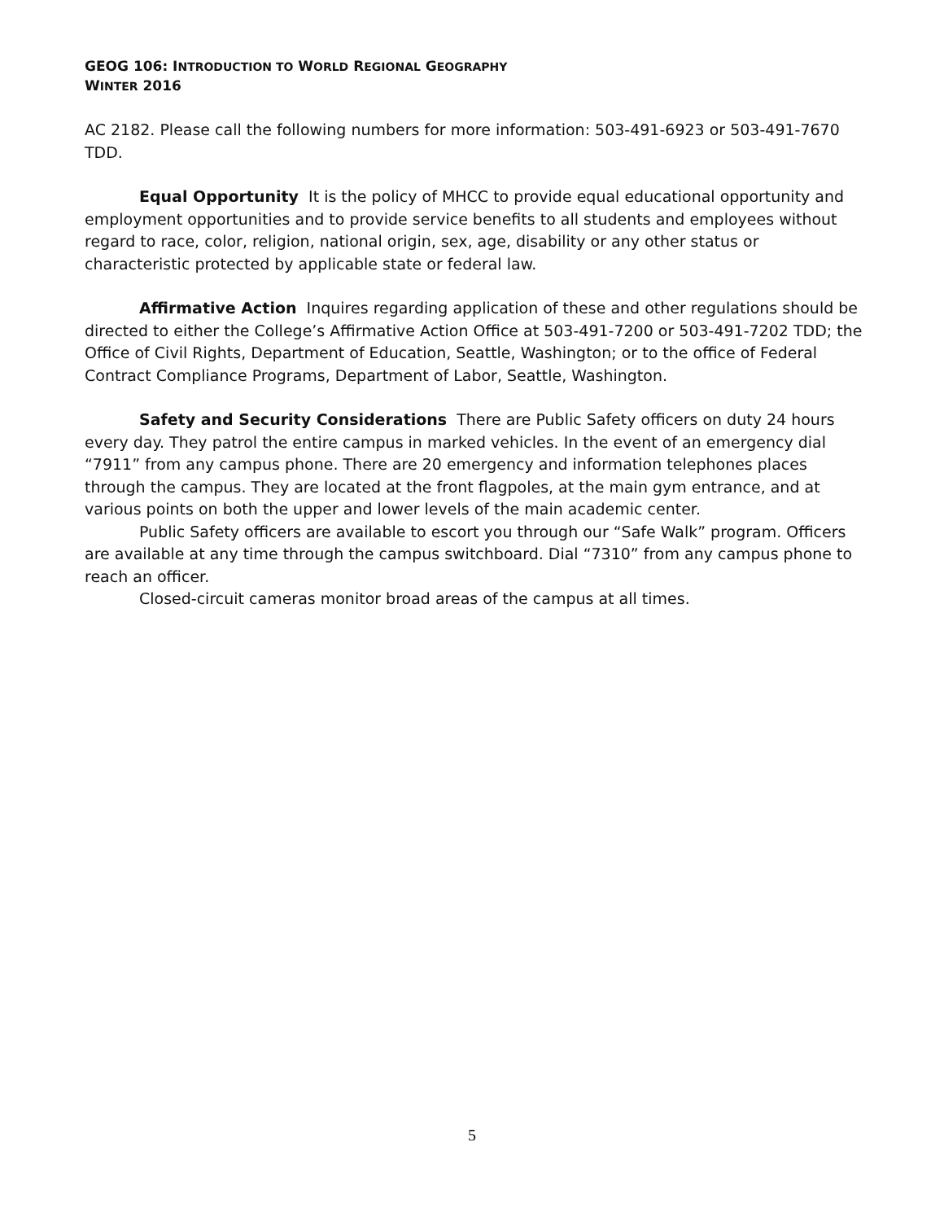GEOG 106: INTRODUCTION TO WORLD REGIONAL GEOGRAPHY
WINTER 2016
AC 2182. Please call the following numbers for more information: 503-491-6923 or 503-491-7670 TDD.
Equal Opportunity It is the policy of MHCC to provide equal educational opportunity and employment opportunities and to provide service benefits to all students and employees without regard to race, color, religion, national origin, sex, age, disability or any other status or characteristic protected by applicable state or federal law.
Affirmative Action Inquires regarding application of these and other regulations should be directed to either the College’s Affirmative Action Office at 503-491-7200 or 503-491-7202 TDD; the Office of Civil Rights, Department of Education, Seattle, Washington; or to the office of Federal Contract Compliance Programs, Department of Labor, Seattle, Washington.
Safety and Security Considerations There are Public Safety officers on duty 24 hours every day. They patrol the entire campus in marked vehicles. In the event of an emergency dial “7911” from any campus phone. There are 20 emergency and information telephones places through the campus. They are located at the front flagpoles, at the main gym entrance, and at various points on both the upper and lower levels of the main academic center.
Public Safety officers are available to escort you through our “Safe Walk” program. Officers are available at any time through the campus switchboard. Dial “7310” from any campus phone to reach an officer.
Closed-circuit cameras monitor broad areas of the campus at all times.
5